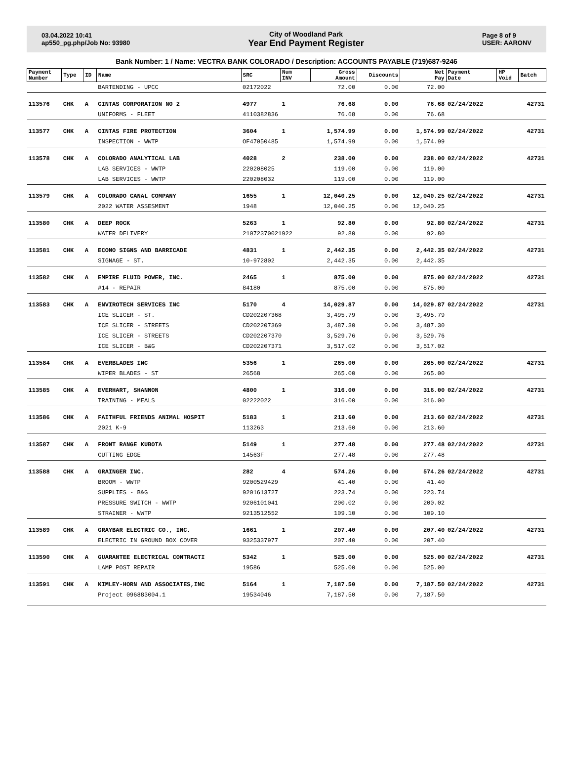03.04.2022 10:41
ap550_pg.php/Job No: 93980
City of Woodland Park
Year End Payment Register
Page 8 of 9
USER: AARONV
Bank Number: 1 / Name: VECTRA BANK COLORADO / Description: ACCOUNTS PAYABLE (719)687-9246
| Payment Number | Type | ID | Name | SRC | Num INV | Gross Amount | Discounts | Net Pay | Payment Date | HP Void | Batch |
| --- | --- | --- | --- | --- | --- | --- | --- | --- | --- | --- | --- |
| | | | BARTENDING - UPCC | 02172022 | | 72.00 | 0.00 | 72.00 | | | |
| 113576 | CHK | A | CINTAS CORPORATION NO 2 | 4977 | 1 | 76.68 | 0.00 | 76.68 | 02/24/2022 | | 42731 |
| | | | UNIFORMS - FLEET | 4110382836 | | 76.68 | 0.00 | 76.68 | | | |
| 113577 | CHK | A | CINTAS FIRE PROTECTION | 3604 | 1 | 1,574.99 | 0.00 | 1,574.99 | 02/24/2022 | | 42731 |
| | | | INSPECTION - WWTP | OF47050485 | | 1,574.99 | 0.00 | 1,574.99 | | | |
| 113578 | CHK | A | COLORADO ANALYTICAL LAB | 4028 | 2 | 238.00 | 0.00 | 238.00 | 02/24/2022 | | 42731 |
| | | | LAB SERVICES - WWTP | 220208025 | | 119.00 | 0.00 | 119.00 | | | |
| | | | LAB SERVICES - WWTP | 220208032 | | 119.00 | 0.00 | 119.00 | | | |
| 113579 | CHK | A | COLORADO CANAL COMPANY | 1655 | 1 | 12,040.25 | 0.00 | 12,040.25 | 02/24/2022 | | 42731 |
| | | | 2022 WATER ASSESMENT | 1948 | | 12,040.25 | 0.00 | 12,040.25 | | | |
| 113580 | CHK | A | DEEP ROCK | 5263 | 1 | 92.80 | 0.00 | 92.80 | 02/24/2022 | | 42731 |
| | | | WATER DELIVERY | 21072370021922 | | 92.80 | 0.00 | 92.80 | | | |
| 113581 | CHK | A | ECONO SIGNS AND BARRICADE | 4831 | 1 | 2,442.35 | 0.00 | 2,442.35 | 02/24/2022 | | 42731 |
| | | | SIGNAGE - ST. | 10-972802 | | 2,442.35 | 0.00 | 2,442.35 | | | |
| 113582 | CHK | A | EMPIRE FLUID POWER, INC. | 2465 | 1 | 875.00 | 0.00 | 875.00 | 02/24/2022 | | 42731 |
| | | | #14 - REPAIR | 84180 | | 875.00 | 0.00 | 875.00 | | | |
| 113583 | CHK | A | ENVIROTECH SERVICES INC | 5170 | 4 | 14,029.87 | 0.00 | 14,029.87 | 02/24/2022 | | 42731 |
| | | | ICE SLICER - ST. | CD202207368 | | 3,495.79 | 0.00 | 3,495.79 | | | |
| | | | ICE SLICER - STREETS | CD202207369 | | 3,487.30 | 0.00 | 3,487.30 | | | |
| | | | ICE SLICER - STREETS | CD202207370 | | 3,529.76 | 0.00 | 3,529.76 | | | |
| | | | ICE SLICER - B&G | CD202207371 | | 3,517.02 | 0.00 | 3,517.02 | | | |
| 113584 | CHK | A | EVERBLADES INC | 5356 | 1 | 265.00 | 0.00 | 265.00 | 02/24/2022 | | 42731 |
| | | | WIPER BLADES - ST | 26568 | | 265.00 | 0.00 | 265.00 | | | |
| 113585 | CHK | A | EVERHART, SHANNON | 4800 | 1 | 316.00 | 0.00 | 316.00 | 02/24/2022 | | 42731 |
| | | | TRAINING - MEALS | 02222022 | | 316.00 | 0.00 | 316.00 | | | |
| 113586 | CHK | A | FAITHFUL FRIENDS ANIMAL HOSPIT | 5183 | 1 | 213.60 | 0.00 | 213.60 | 02/24/2022 | | 42731 |
| | | | 2021 K-9 | 113263 | | 213.60 | 0.00 | 213.60 | | | |
| 113587 | CHK | A | FRONT RANGE KUBOTA | 5149 | 1 | 277.48 | 0.00 | 277.48 | 02/24/2022 | | 42731 |
| | | | CUTTING EDGE | 14563F | | 277.48 | 0.00 | 277.48 | | | |
| 113588 | CHK | A | GRAINGER INC. | 282 | 4 | 574.26 | 0.00 | 574.26 | 02/24/2022 | | 42731 |
| | | | BROOM - WWTP | 9200529429 | | 41.40 | 0.00 | 41.40 | | | |
| | | | SUPPLIES - B&G | 9201613727 | | 223.74 | 0.00 | 223.74 | | | |
| | | | PRESSURE SWITCH - WWTP | 9206101041 | | 200.02 | 0.00 | 200.02 | | | |
| | | | STRAINER - WWTP | 9213512552 | | 109.10 | 0.00 | 109.10 | | | |
| 113589 | CHK | A | GRAYBAR ELECTRIC CO., INC. | 1661 | 1 | 207.40 | 0.00 | 207.40 | 02/24/2022 | | 42731 |
| | | | ELECTRIC IN GROUND BOX COVER | 9325337977 | | 207.40 | 0.00 | 207.40 | | | |
| 113590 | CHK | A | GUARANTEE ELECTRICAL CONTRACTI | 5342 | 1 | 525.00 | 0.00 | 525.00 | 02/24/2022 | | 42731 |
| | | | LAMP POST REPAIR | 19586 | | 525.00 | 0.00 | 525.00 | | | |
| 113591 | CHK | A | KIMLEY-HORN AND ASSOCIATES,INC | 5164 | 1 | 7,187.50 | 0.00 | 7,187.50 | 02/24/2022 | | 42731 |
| | | | Project 096883004.1 | 19534046 | | 7,187.50 | 0.00 | 7,187.50 | | | |